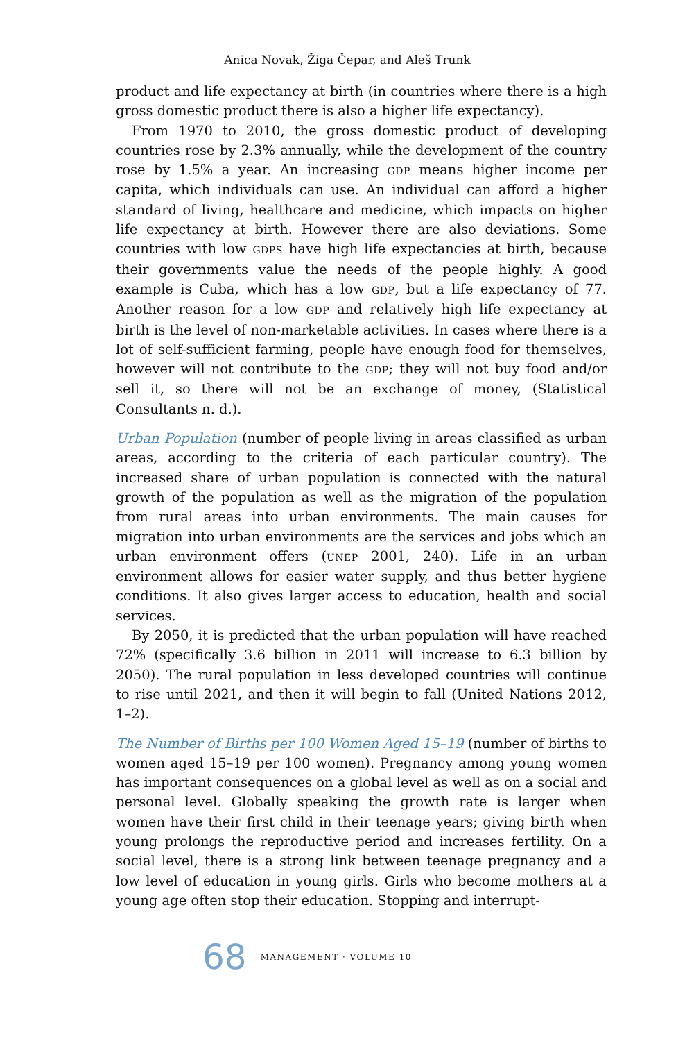Anica Novak, Žiga Čepar, and Aleš Trunk
product and life expectancy at birth (in countries where there is a high gross domestic product there is also a higher life expectancy).
From 1970 to 2010, the gross domestic product of developing countries rose by 2.3% annually, while the development of the country rose by 1.5% a year. An increasing GDP means higher income per capita, which individuals can use. An individual can afford a higher standard of living, healthcare and medicine, which impacts on higher life expectancy at birth. However there are also deviations. Some countries with low GDPS have high life expectancies at birth, because their governments value the needs of the people highly. A good example is Cuba, which has a low GDP, but a life expectancy of 77. Another reason for a low GDP and relatively high life expectancy at birth is the level of non-marketable activities. In cases where there is a lot of self-sufficient farming, people have enough food for themselves, however will not contribute to the GDP; they will not buy food and/or sell it, so there will not be an exchange of money, (Statistical Consultants n. d.).
Urban Population (number of people living in areas classified as urban areas, according to the criteria of each particular country). The increased share of urban population is connected with the natural growth of the population as well as the migration of the population from rural areas into urban environments. The main causes for migration into urban environments are the services and jobs which an urban environment offers (UNEP 2001, 240). Life in an urban environment allows for easier water supply, and thus better hygiene conditions. It also gives larger access to education, health and social services.
By 2050, it is predicted that the urban population will have reached 72% (specifically 3.6 billion in 2011 will increase to 6.3 billion by 2050). The rural population in less developed countries will continue to rise until 2021, and then it will begin to fall (United Nations 2012, 1–2).
The Number of Births per 100 Women Aged 15–19 (number of births to women aged 15–19 per 100 women). Pregnancy among young women has important consequences on a global level as well as on a social and personal level. Globally speaking the growth rate is larger when women have their first child in their teenage years; giving birth when young prolongs the reproductive period and increases fertility. On a social level, there is a strong link between teenage pregnancy and a low level of education in young girls. Girls who become mothers at a young age often stop their education. Stopping and interrupt-
68 MANAGEMENT · VOLUME 10